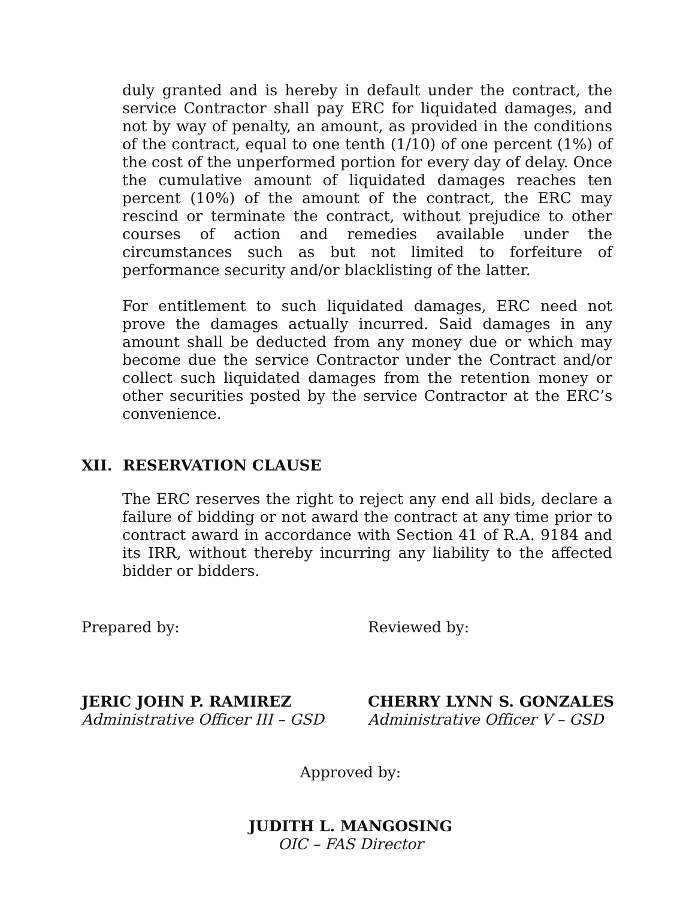duly granted and is hereby in default under the contract, the service Contractor shall pay ERC for liquidated damages, and not by way of penalty, an amount, as provided in the conditions of the contract, equal to one tenth (1/10) of one percent (1%) of the cost of the unperformed portion for every day of delay. Once the cumulative amount of liquidated damages reaches ten percent (10%) of the amount of the contract, the ERC may rescind or terminate the contract, without prejudice to other courses of action and remedies available under the circumstances such as but not limited to forfeiture of performance security and/or blacklisting of the latter.
For entitlement to such liquidated damages, ERC need not prove the damages actually incurred. Said damages in any amount shall be deducted from any money due or which may become due the service Contractor under the Contract and/or collect such liquidated damages from the retention money or other securities posted by the service Contractor at the ERC’s convenience.
XII. RESERVATION CLAUSE
The ERC reserves the right to reject any end all bids, declare a failure of bidding or not award the contract at any time prior to contract award in accordance with Section 41 of R.A. 9184 and its IRR, without thereby incurring any liability to the affected bidder or bidders.
Prepared by:
JERIC JOHN P. RAMIREZ
Administrative Officer III – GSD
Reviewed by:
CHERRY LYNN S. GONZALES
Administrative Officer V – GSD
Approved by:
JUDITH L. MANGOSING
OIC – FAS Director